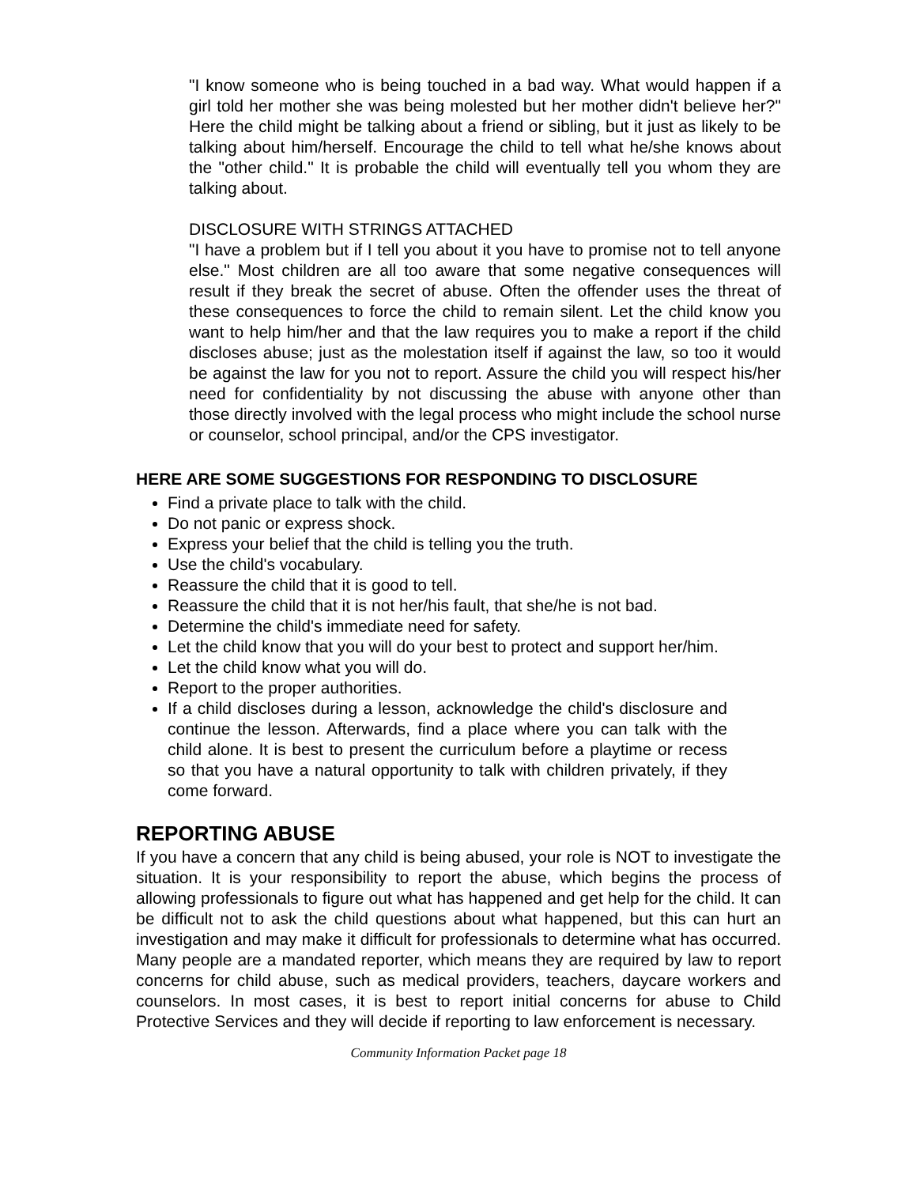"I know someone who is being touched in a bad way. What would happen if a girl told her mother she was being molested but her mother didn't believe her?" Here the child might be talking about a friend or sibling, but it just as likely to be talking about him/herself. Encourage the child to tell what he/she knows about the "other child." It is probable the child will eventually tell you whom they are talking about.
DISCLOSURE WITH STRINGS ATTACHED
"I have a problem but if I tell you about it you have to promise not to tell anyone else." Most children are all too aware that some negative consequences will result if they break the secret of abuse. Often the offender uses the threat of these consequences to force the child to remain silent. Let the child know you want to help him/her and that the law requires you to make a report if the child discloses abuse; just as the molestation itself if against the law, so too it would be against the law for you not to report. Assure the child you will respect his/her need for confidentiality by not discussing the abuse with anyone other than those directly involved with the legal process who might include the school nurse or counselor, school principal, and/or the CPS investigator.
HERE ARE SOME SUGGESTIONS FOR RESPONDING TO DISCLOSURE
Find a private place to talk with the child.
Do not panic or express shock.
Express your belief that the child is telling you the truth.
Use the child's vocabulary.
Reassure the child that it is good to tell.
Reassure the child that it is not her/his fault, that she/he is not bad.
Determine the child's immediate need for safety.
Let the child know that you will do your best to protect and support her/him.
Let the child know what you will do.
Report to the proper authorities.
If a child discloses during a lesson, acknowledge the child's disclosure and continue the lesson. Afterwards, find a place where you can talk with the child alone. It is best to present the curriculum before a playtime or recess so that you have a natural opportunity to talk with children privately, if they come forward.
REPORTING ABUSE
If you have a concern that any child is being abused, your role is NOT to investigate the situation. It is your responsibility to report the abuse, which begins the process of allowing professionals to figure out what has happened and get help for the child. It can be difficult not to ask the child questions about what happened, but this can hurt an investigation and may make it difficult for professionals to determine what has occurred. Many people are a mandated reporter, which means they are required by law to report concerns for child abuse, such as medical providers, teachers, daycare workers and counselors. In most cases, it is best to report initial concerns for abuse to Child Protective Services and they will decide if reporting to law enforcement is necessary.
Community Information Packet page 18